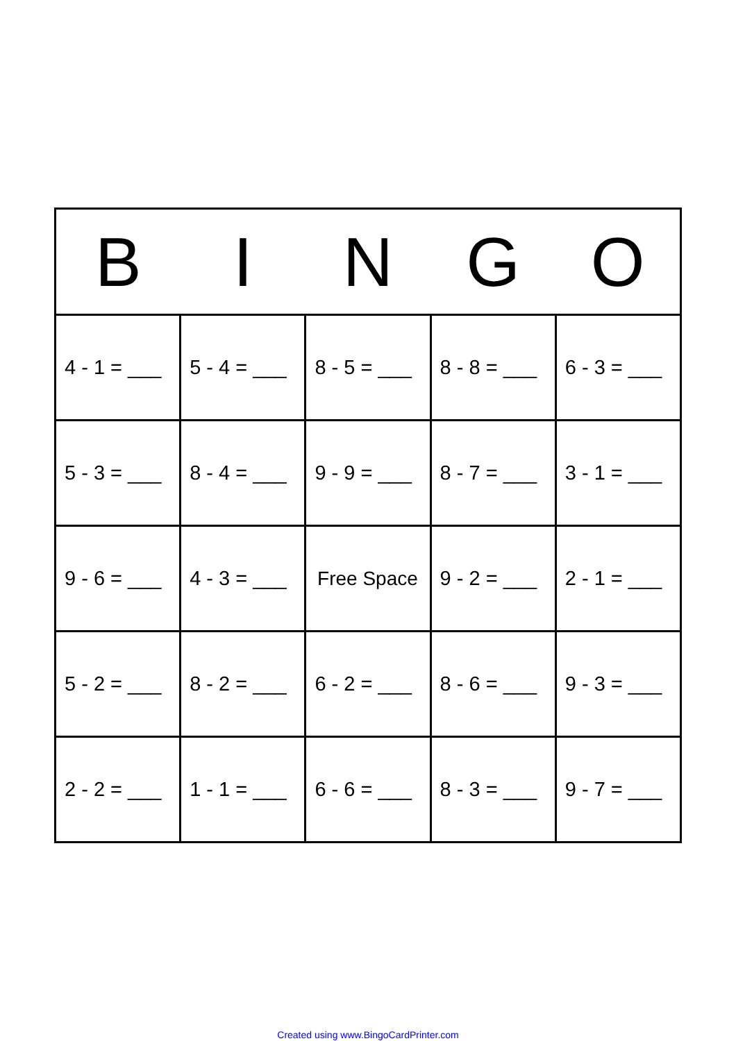| B | I | N | G | O |
| --- | --- | --- | --- | --- |
| 4 - 1 = ___ | 5 - 4 = ___ | 8 - 5 = ___ | 8 - 8 = ___ | 6 - 3 = ___ |
| 5 - 3 = ___ | 8 - 4 = ___ | 9 - 9 = ___ | 8 - 7 = ___ | 3 - 1 = ___ |
| 9 - 6 = ___ | 4 - 3 = ___ | Free Space | 9 - 2 = ___ | 2 - 1 = ___ |
| 5 - 2 = ___ | 8 - 2 = ___ | 6 - 2 = ___ | 8 - 6 = ___ | 9 - 3 = ___ |
| 2 - 2 = ___ | 1 - 1 = ___ | 6 - 6 = ___ | 8 - 3 = ___ | 9 - 7 = ___ |
Created using www.BingoCardPrinter.com